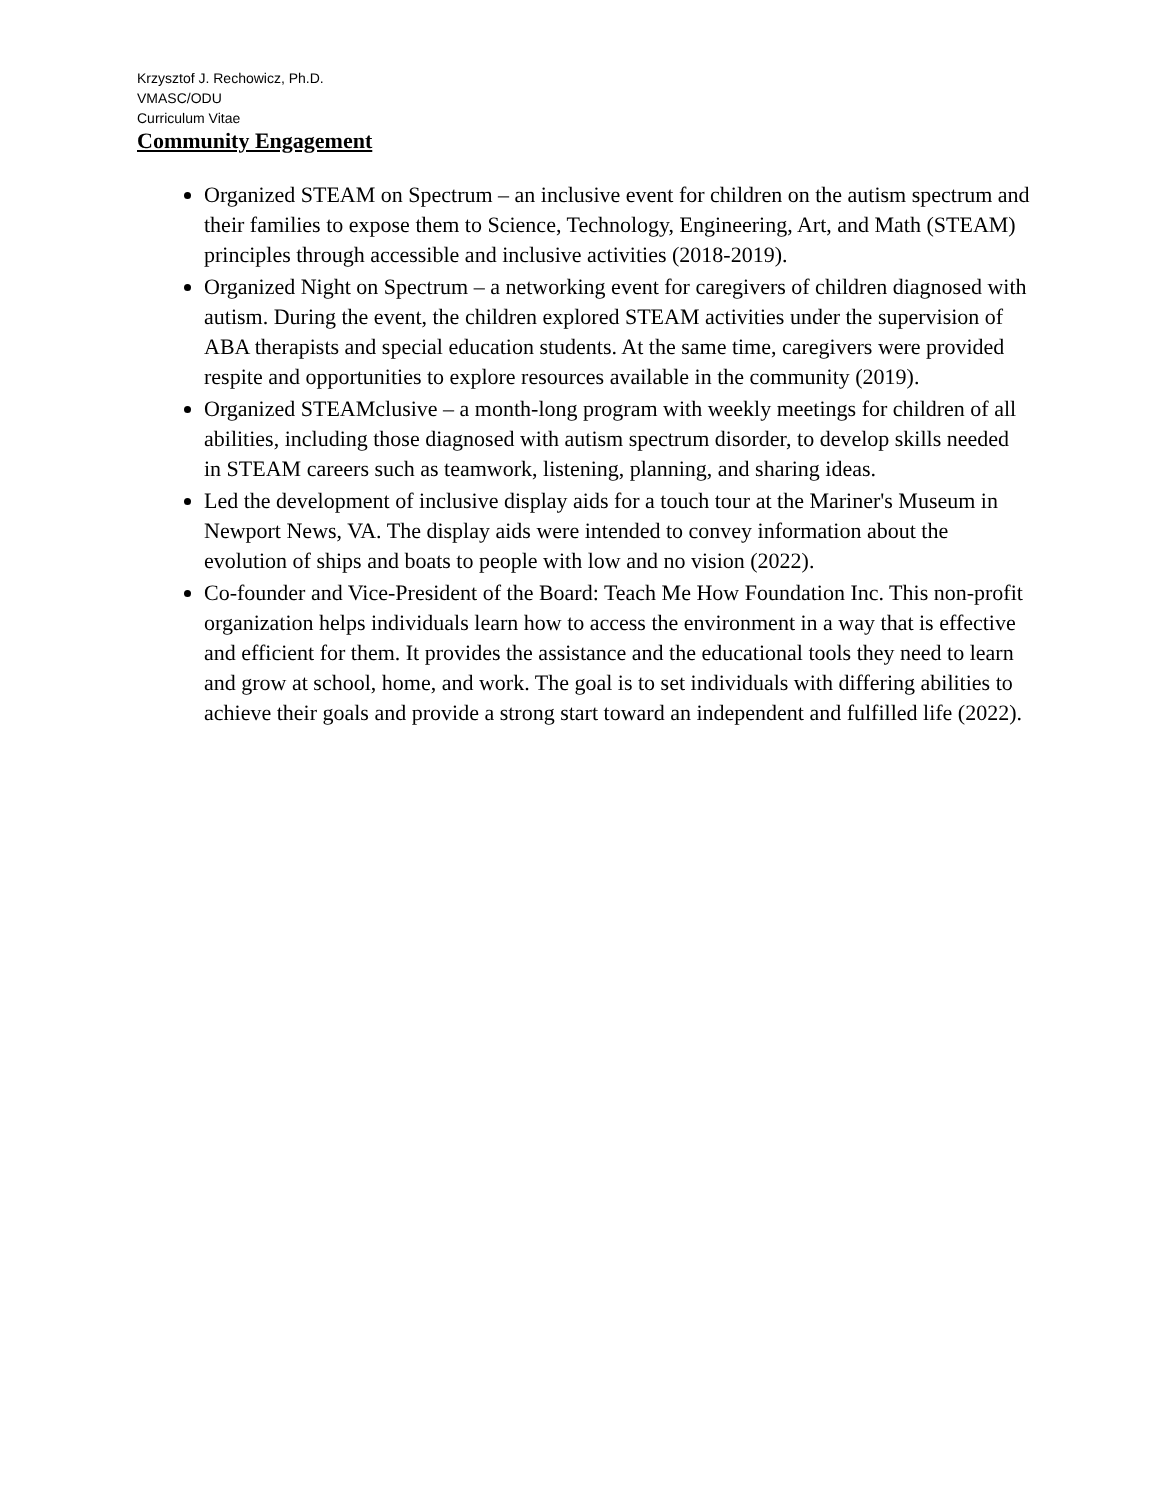Krzysztof J. Rechowicz, Ph.D.
VMASC/ODU
Curriculum Vitae
Community Engagement
Organized STEAM on Spectrum – an inclusive event for children on the autism spectrum and their families to expose them to Science, Technology, Engineering, Art, and Math (STEAM) principles through accessible and inclusive activities (2018-2019).
Organized Night on Spectrum – a networking event for caregivers of children diagnosed with autism. During the event, the children explored STEAM activities under the supervision of ABA therapists and special education students. At the same time, caregivers were provided respite and opportunities to explore resources available in the community (2019).
Organized STEAMclusive – a month-long program with weekly meetings for children of all abilities, including those diagnosed with autism spectrum disorder, to develop skills needed in STEAM careers such as teamwork, listening, planning, and sharing ideas.
Led the development of inclusive display aids for a touch tour at the Mariner's Museum in Newport News, VA. The display aids were intended to convey information about the evolution of ships and boats to people with low and no vision (2022).
Co-founder and Vice-President of the Board: Teach Me How Foundation Inc. This non-profit organization helps individuals learn how to access the environment in a way that is effective and efficient for them. It provides the assistance and the educational tools they need to learn and grow at school, home, and work. The goal is to set individuals with differing abilities to achieve their goals and provide a strong start toward an independent and fulfilled life (2022).